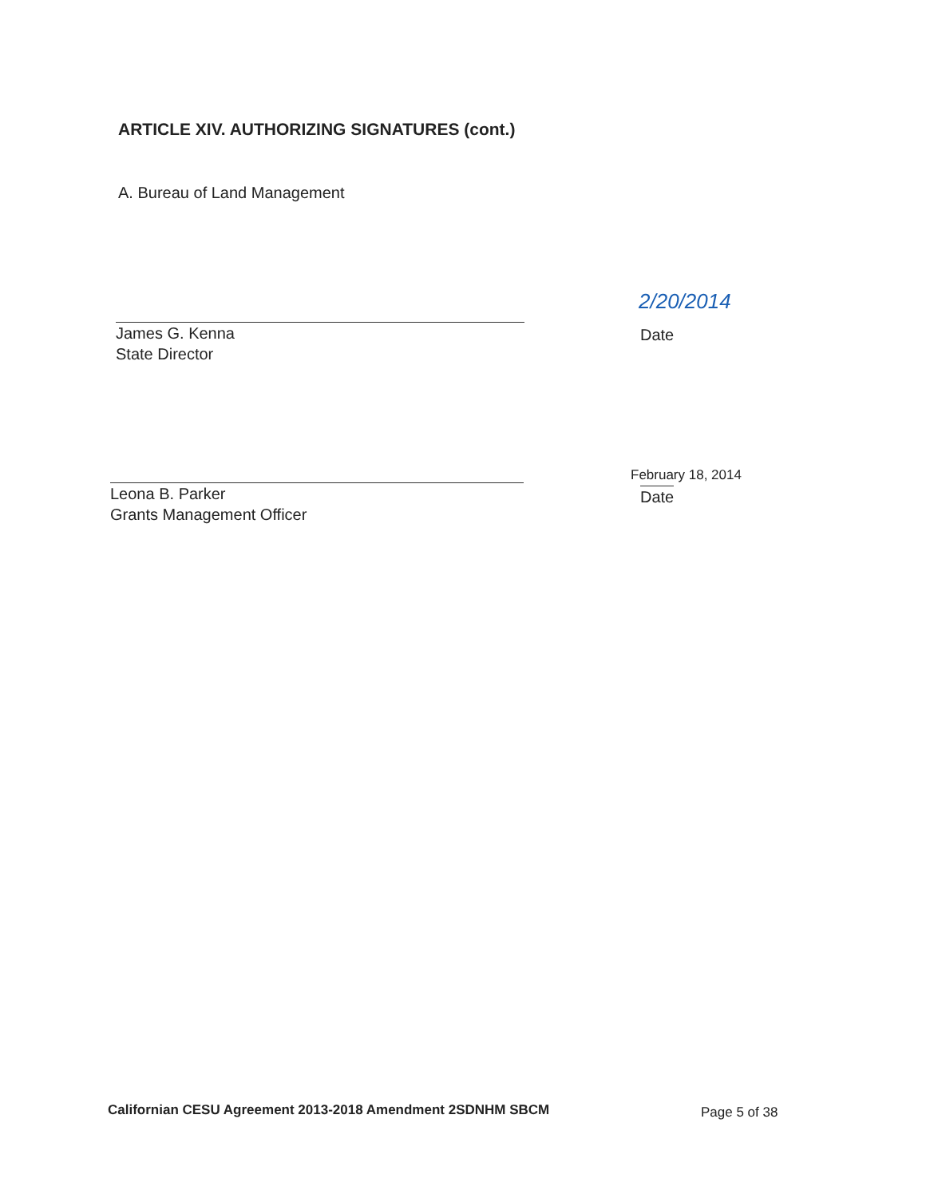ARTICLE XIV. AUTHORIZING SIGNATURES (cont.)
A. Bureau of Land Management
James G. Kenna
State Director
2/20/2014
Date
Leona B. Parker
Grants Management Officer
February 18, 2014
Date
Californian CESU Agreement 2013-2018 Amendment 2SDNHM SBCM
Page 5 of 38